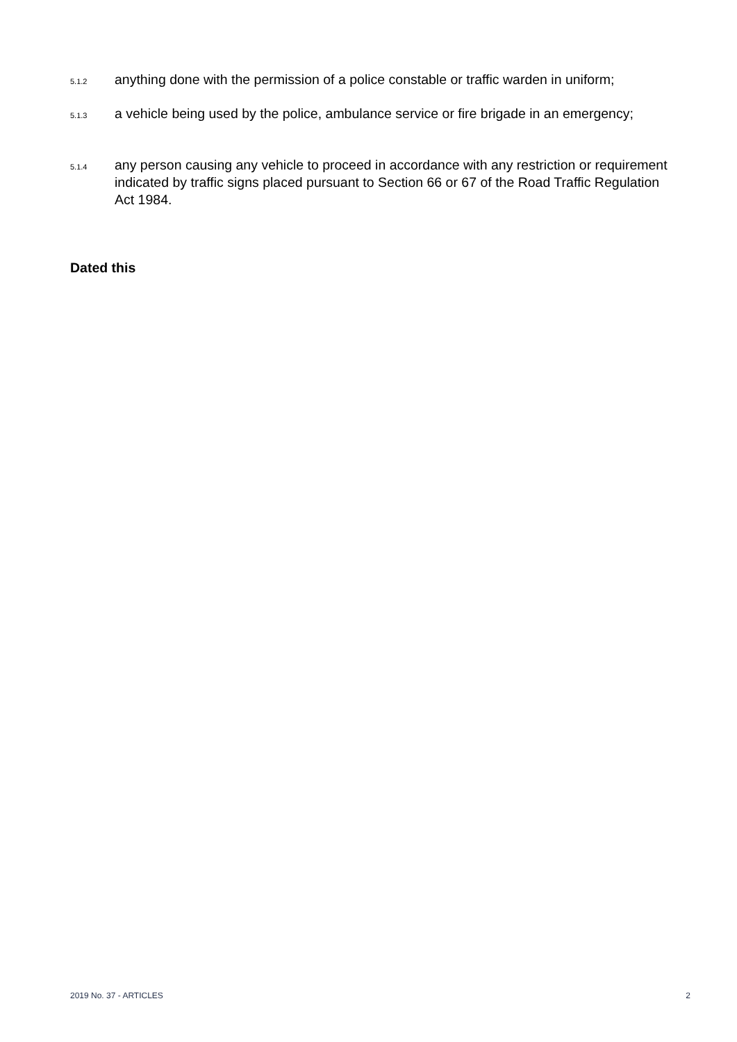5.1.2
anything done with the permission of a police constable or traffic warden in uniform;
5.1.3
a vehicle being used by the police, ambulance service or fire brigade in an emergency;
5.1.4
any person causing any vehicle to proceed in accordance with any restriction or requirement indicated by traffic signs placed pursuant to Section 66 or 67 of the Road Traffic Regulation Act 1984.
Dated this
2019 No. 37 - ARTICLES 2